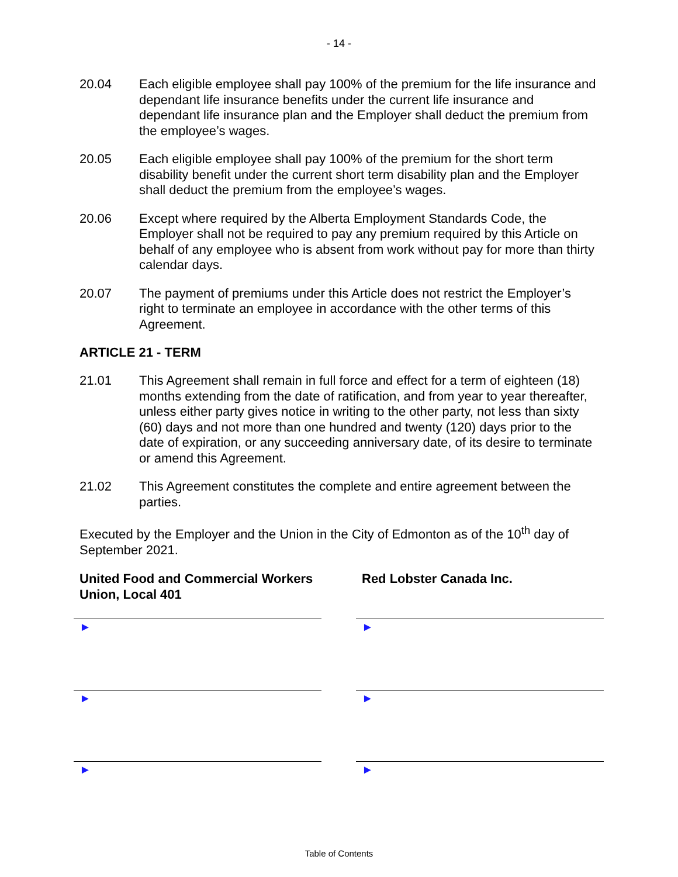- 14 -
20.04 Each eligible employee shall pay 100% of the premium for the life insurance and dependant life insurance benefits under the current life insurance and dependant life insurance plan and the Employer shall deduct the premium from the employee’s wages.
20.05 Each eligible employee shall pay 100% of the premium for the short term disability benefit under the current short term disability plan and the Employer shall deduct the premium from the employee’s wages.
20.06 Except where required by the Alberta Employment Standards Code, the Employer shall not be required to pay any premium required by this Article on behalf of any employee who is absent from work without pay for more than thirty calendar days.
20.07 The payment of premiums under this Article does not restrict the Employer’s right to terminate an employee in accordance with the other terms of this Agreement.
ARTICLE 21 - TERM
21.01 This Agreement shall remain in full force and effect for a term of eighteen (18) months extending from the date of ratification, and from year to year thereafter, unless either party gives notice in writing to the other party, not less than sixty (60) days and not more than one hundred and twenty (120) days prior to the date of expiration, or any succeeding anniversary date, of its desire to terminate or amend this Agreement.
21.02 This Agreement constitutes the complete and entire agreement between the parties.
Executed by the Employer and the Union in the City of Edmonton as of the 10<sup>th</sup> day of September 2021.
United Food and Commercial Workers Union, Local 401
►
►
►
Red Lobster Canada Inc.
►
►
►
Table of Contents